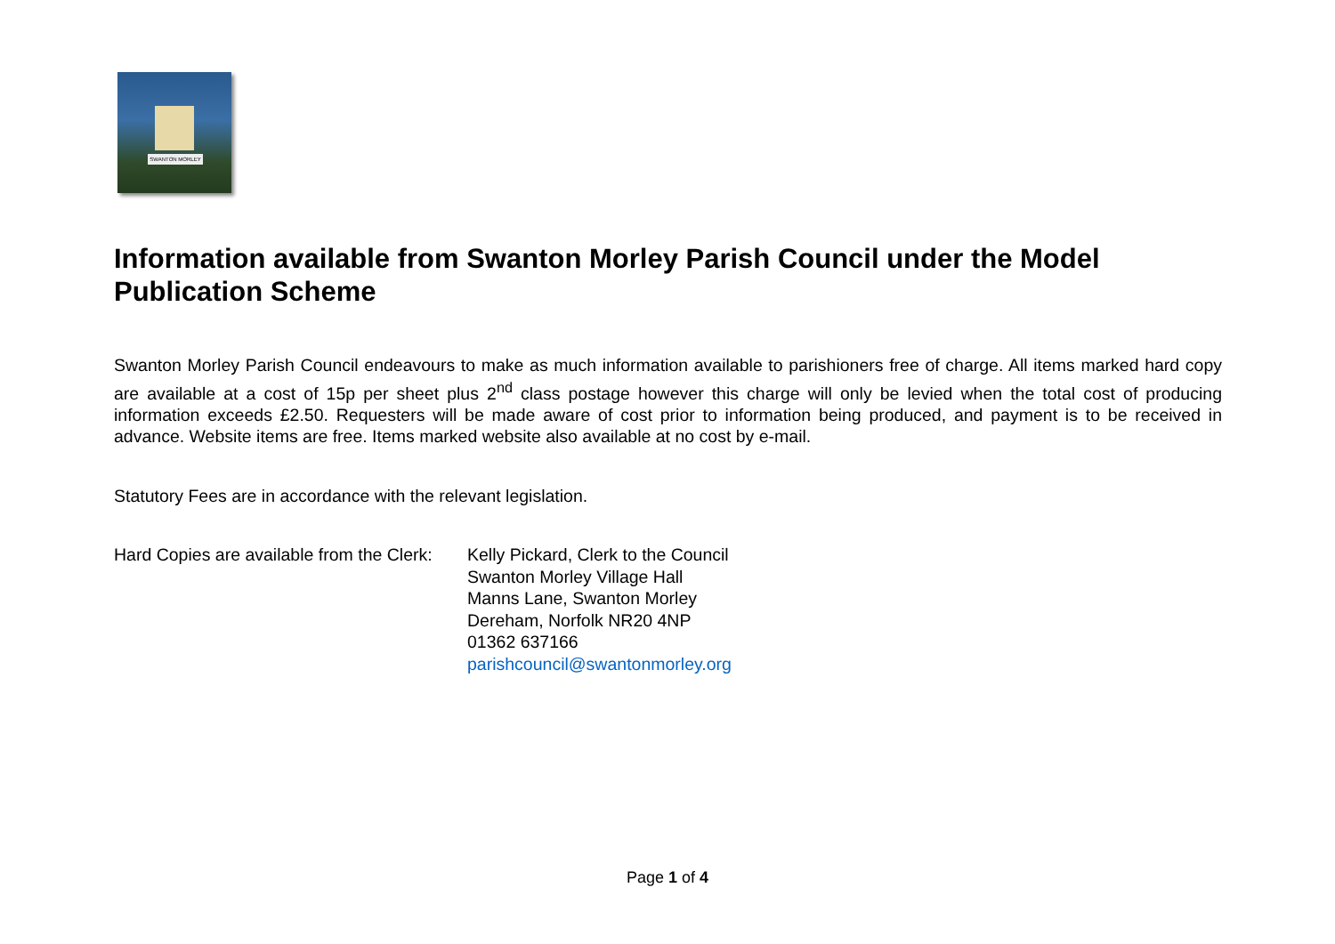SWANTON MORLEY
Information available from Swanton Morley Parish Council under the Model Publication Scheme
Swanton Morley Parish Council endeavours to make as much information available to parishioners free of charge. All items marked hard copy are available at a cost of 15p per sheet plus 2<sup>nd</sup> class postage however this charge will only be levied when the total cost of producing information exceeds £2.50. Requesters will be made aware of cost prior to information being produced, and payment is to be received in advance. Website items are free. Items marked website also available at no cost by e-mail.
Statutory Fees are in accordance with the relevant legislation.
Hard Copies are available from the Clerk:
Kelly Pickard, Clerk to the Council
Swanton Morley Village Hall
Manns Lane, Swanton Morley
Dereham, Norfolk NR20 4NP
01362 637166
parishcouncil@swantonmorley.org
Page 1 of 4